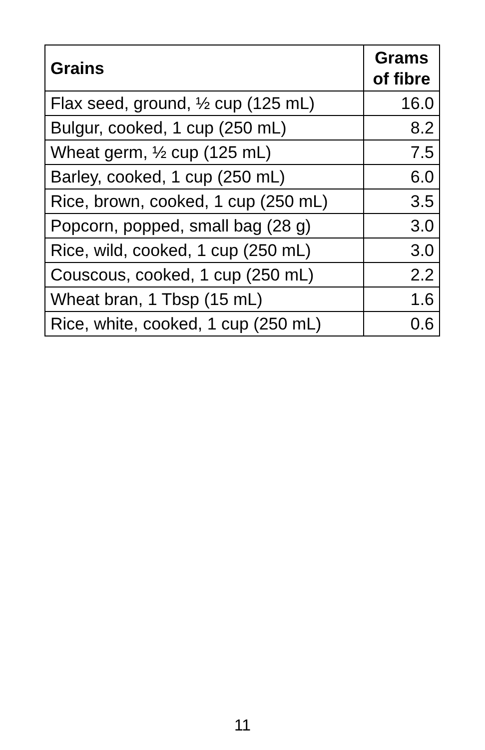| Grains | Grams of fibre |
| --- | --- |
| Flax seed, ground, ½ cup (125 mL) | 16.0 |
| Bulgur, cooked, 1 cup (250 mL) | 8.2 |
| Wheat germ, ½ cup (125 mL) | 7.5 |
| Barley, cooked, 1 cup (250 mL) | 6.0 |
| Rice, brown, cooked, 1 cup (250 mL) | 3.5 |
| Popcorn, popped, small bag (28 g) | 3.0 |
| Rice, wild, cooked, 1 cup (250 mL) | 3.0 |
| Couscous, cooked, 1 cup (250 mL) | 2.2 |
| Wheat bran, 1 Tbsp (15 mL) | 1.6 |
| Rice, white, cooked, 1 cup (250 mL) | 0.6 |
11